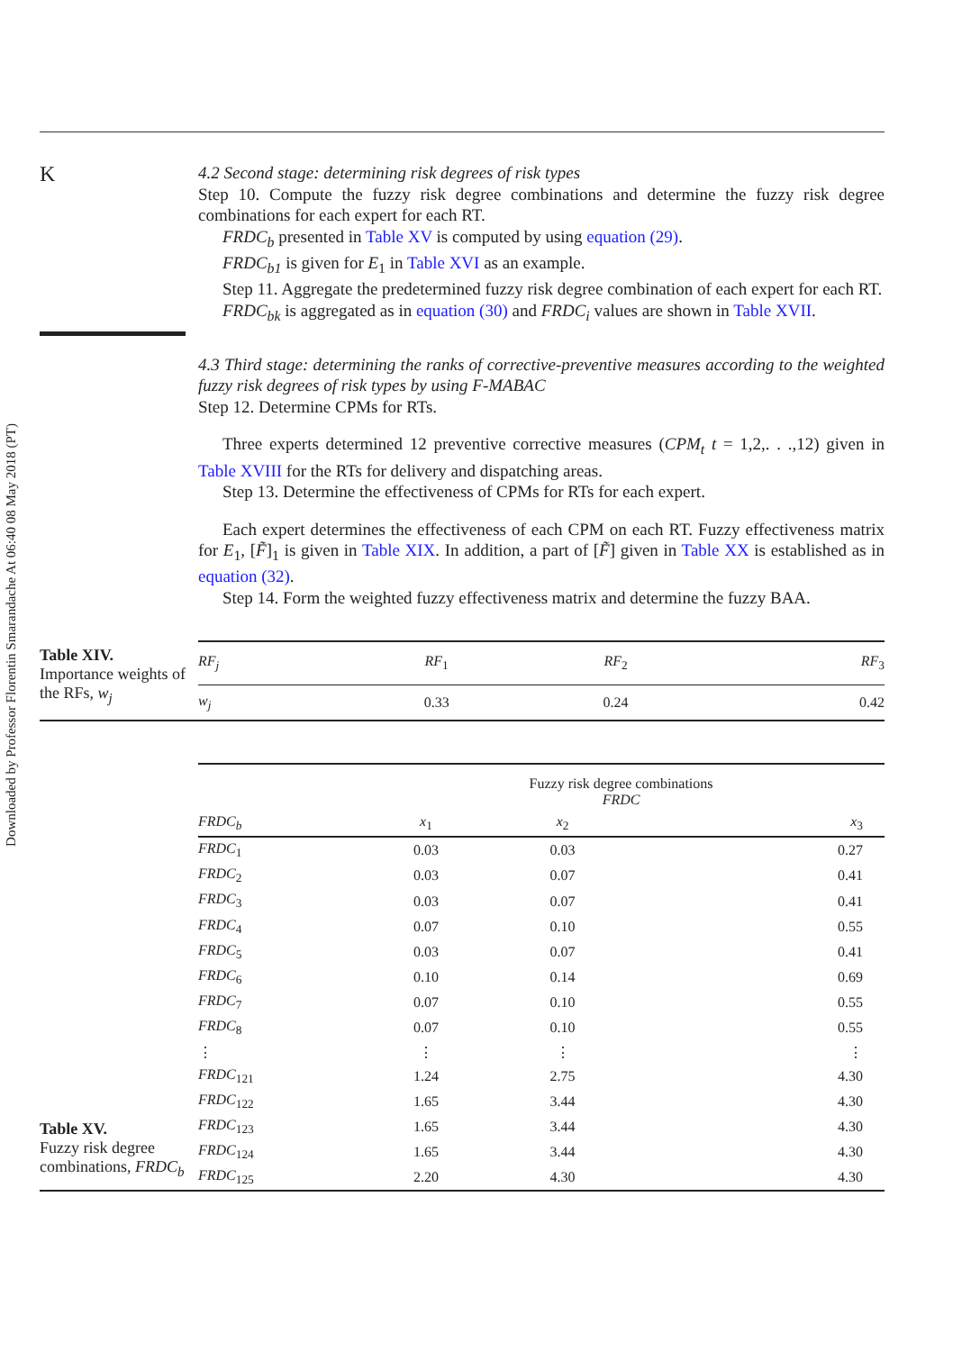Downloaded by Professor Florentin Smarandache At 06:40 08 May 2018 (PT)
K
4.2 Second stage: determining risk degrees of risk types
Step 10. Compute the fuzzy risk degree combinations and determine the fuzzy risk degree combinations for each expert for each RT.
FRDC<sub>b</sub> presented in Table XV is computed by using equation (29).
FRDC<sub>b1</sub> is given for E<sub>1</sub> in Table XVI as an example.
Step 11. Aggregate the predetermined fuzzy risk degree combination of each expert for each RT.
FRDC<sub>bk</sub> is aggregated as in equation (30) and FRDC<sub>i</sub> values are shown in Table XVII.
4.3 Third stage: determining the ranks of corrective-preventive measures according to the weighted fuzzy risk degrees of risk types by using F-MABAC
Step 12. Determine CPMs for RTs.
Three experts determined 12 preventive corrective measures (CPM<sub>t</sub> t = 1,2,. . .,12) given in Table XVIII for the RTs for delivery and dispatching areas.
Step 13. Determine the effectiveness of CPMs for RTs for each expert.
Each expert determines the effectiveness of each CPM on each RT. Fuzzy effectiveness matrix for E<sub>1</sub>, [F̃]<sub>1</sub> is given in Table XIX. In addition, a part of [F̃] given in Table XX is established as in equation (32).
Step 14. Form the weighted fuzzy effectiveness matrix and determine the fuzzy BAA.
Table XIV.
Importance weights of the RFs, w<sub>j</sub>
| RF<sub>j</sub> | RF<sub>1</sub> | RF<sub>2</sub> | RF<sub>3</sub> |
| --- | --- | --- | --- |
| w<sub>j</sub> | 0.33 | 0.24 | 0.42 |
Table XV.
Fuzzy risk degree combinations, FRDC<sub>b</sub>
| | Fuzzy risk degree combinations FRDC | | |
| --- | --- | --- | --- |
| FRDC<sub>b</sub> | x<sub>1</sub> | x<sub>2</sub> | x<sub>3</sub> |
| FRDC<sub>1</sub> | 0.03 | 0.03 | 0.27 |
| FRDC<sub>2</sub> | 0.03 | 0.07 | 0.41 |
| FRDC<sub>3</sub> | 0.03 | 0.07 | 0.41 |
| FRDC<sub>4</sub> | 0.07 | 0.10 | 0.55 |
| FRDC<sub>5</sub> | 0.03 | 0.07 | 0.41 |
| FRDC<sub>6</sub> | 0.10 | 0.14 | 0.69 |
| FRDC<sub>7</sub> | 0.07 | 0.10 | 0.55 |
| FRDC<sub>8</sub> | 0.07 | 0.10 | 0.55 |
| ⋮ | ⋮ | ⋮ | ⋮ |
| FRDC<sub>121</sub> | 1.24 | 2.75 | 4.30 |
| FRDC<sub>122</sub> | 1.65 | 3.44 | 4.30 |
| FRDC<sub>123</sub> | 1.65 | 3.44 | 4.30 |
| FRDC<sub>124</sub> | 1.65 | 3.44 | 4.30 |
| FRDC<sub>125</sub> | 2.20 | 4.30 | 4.30 |